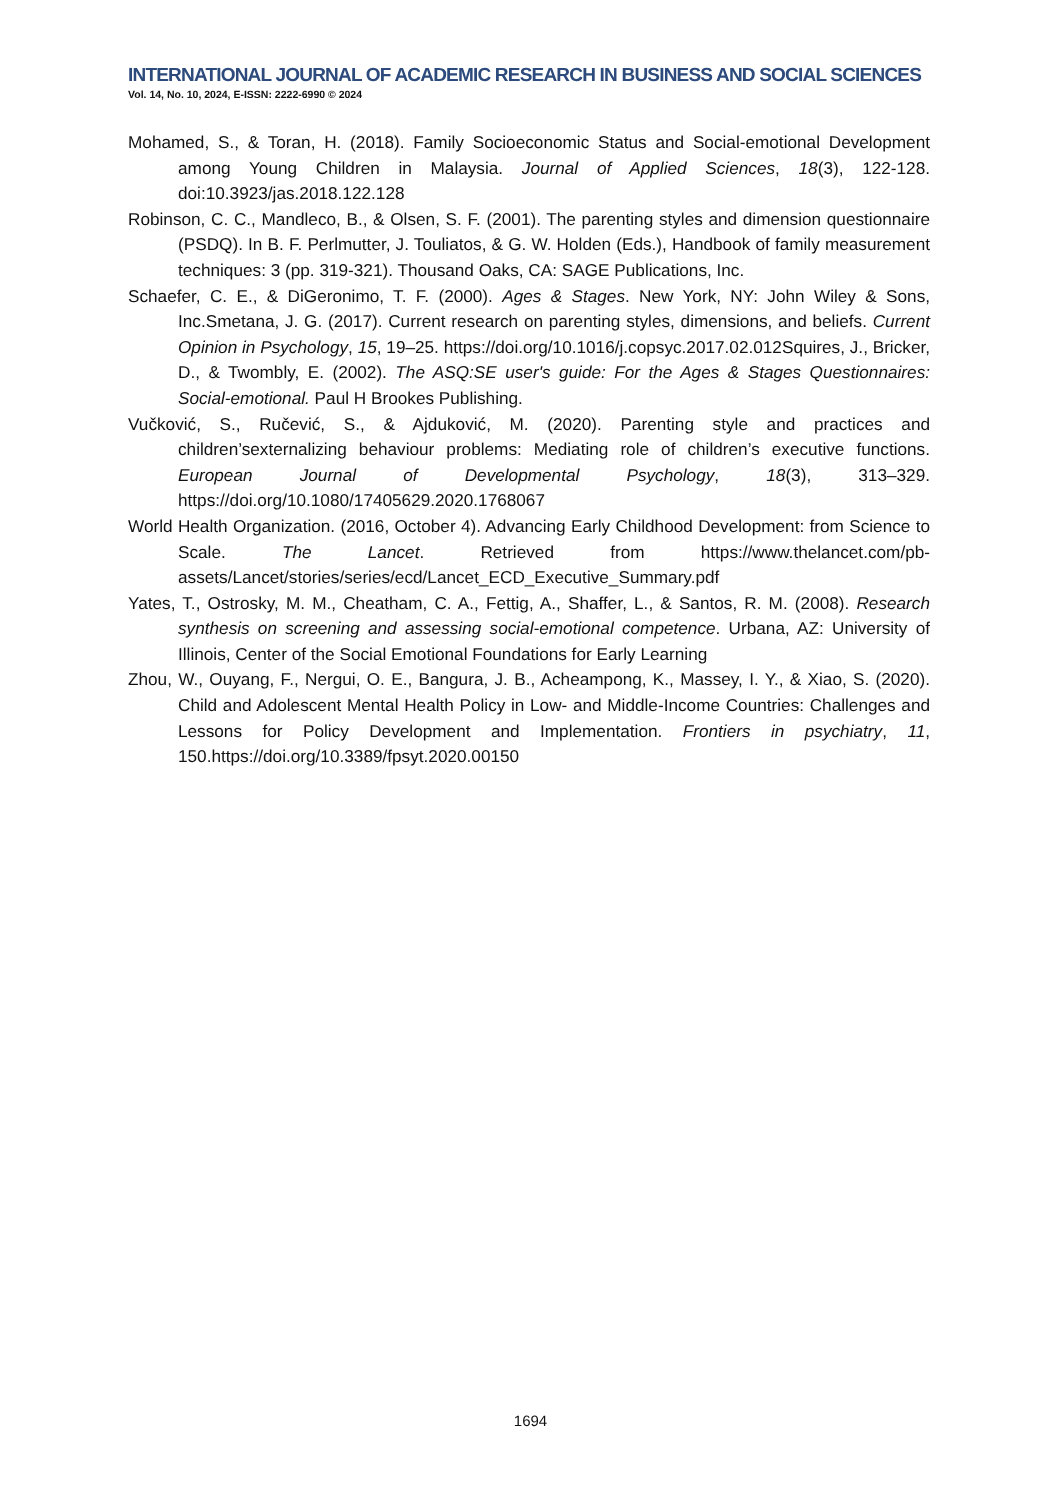INTERNATIONAL JOURNAL OF ACADEMIC RESEARCH IN BUSINESS AND SOCIAL SCIENCES
Vol. 14, No. 10, 2024, E-ISSN: 2222-6990 © 2024
Mohamed, S., & Toran, H. (2018). Family Socioeconomic Status and Social-emotional Development among Young Children in Malaysia. Journal of Applied Sciences, 18(3), 122-128. doi:10.3923/jas.2018.122.128
Robinson, C. C., Mandleco, B., & Olsen, S. F. (2001). The parenting styles and dimension questionnaire (PSDQ). In B. F. Perlmutter, J. Touliatos, & G. W. Holden (Eds.), Handbook of family measurement techniques: 3 (pp. 319-321). Thousand Oaks, CA: SAGE Publications, Inc.
Schaefer, C. E., & DiGeronimo, T. F. (2000). Ages & Stages. New York, NY: John Wiley & Sons, Inc.Smetana, J. G. (2017). Current research on parenting styles, dimensions, and beliefs. Current Opinion in Psychology, 15, 19–25. https://doi.org/10.1016/j.copsyc.2017.02.012Squires, J., Bricker, D., & Twombly, E. (2002). The ASQ:SE user's guide: For the Ages & Stages Questionnaires: Social-emotional. Paul H Brookes Publishing.
Vučković, S., Ručević, S., & Ajduković, M. (2020). Parenting style and practices and children’sexternalizing behaviour problems: Mediating role of children’s executive functions. European Journal of Developmental Psychology, 18(3), 313–329. https://doi.org/10.1080/17405629.2020.1768067
World Health Organization. (2016, October 4). Advancing Early Childhood Development: from Science to Scale. The Lancet. Retrieved from https://www.thelancet.com/pb-assets/Lancet/stories/series/ecd/Lancet_ECD_Executive_Summary.pdf
Yates, T., Ostrosky, M. M., Cheatham, C. A., Fettig, A., Shaffer, L., & Santos, R. M. (2008). Research synthesis on screening and assessing social-emotional competence. Urbana, AZ: University of Illinois, Center of the Social Emotional Foundations for Early Learning
Zhou, W., Ouyang, F., Nergui, O. E., Bangura, J. B., Acheampong, K., Massey, I. Y., & Xiao, S. (2020). Child and Adolescent Mental Health Policy in Low- and Middle-Income Countries: Challenges and Lessons for Policy Development and Implementation. Frontiers in psychiatry, 11, 150.https://doi.org/10.3389/fpsyt.2020.00150
1694